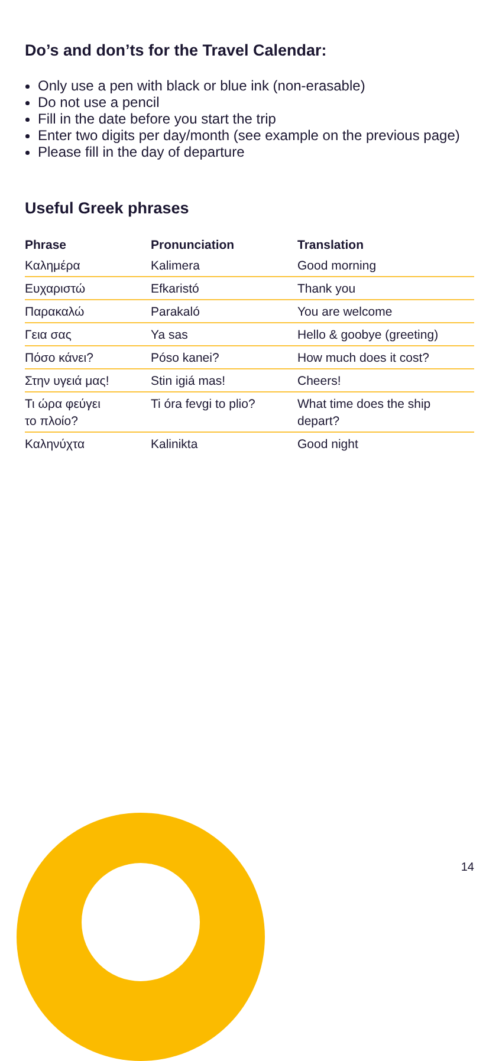Do’s and don’ts for the Travel Calendar:
Only use a pen with black or blue ink (non-erasable)
Do not use a pencil
Fill in the date before you start the trip
Enter two digits per day/month (see example on the previous page)
Please fill in the day of departure
Useful Greek phrases
| Phrase | Pronunciation | Translation |
| --- | --- | --- |
| Καλημέρα | Kalimera | Good morning |
| Ευχαριστώ | Efkaristó | Thank you |
| Παρακαλώ | Parakaló | You are welcome |
| Γεια σας | Ya sas | Hello & goobye (greeting) |
| Πόσο κάνει? | Póso kanei? | How much does it cost? |
| Στην υγειά μας! | Stin igiá mas! | Cheers! |
| Τι ώρα φεύγει το πλοίο? | Ti óra fevgi to plio? | What time does the ship depart? |
| Καληνύχτα | Kalinikta | Good night |
14